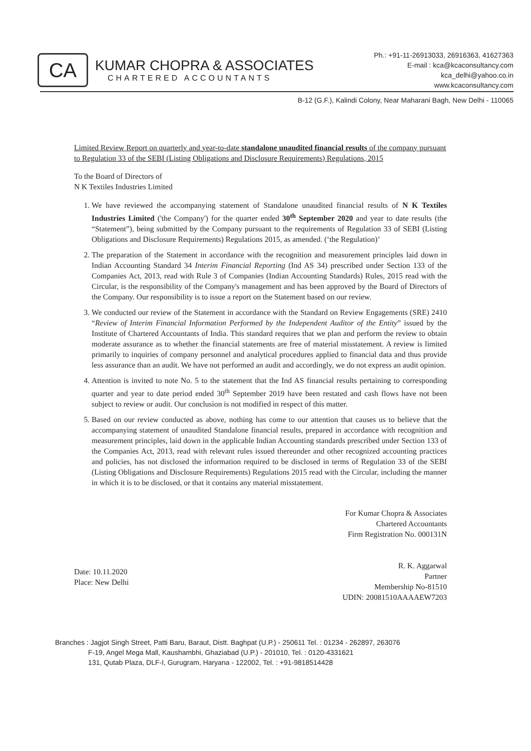CA
KUMAR CHOPRA & ASSOCIATES
CHARTERED ACCOUNTANTS
Ph.: +91-11-26913033, 26916363, 41627363
E-mail : kca@kcaconsultancy.com
kca_delhi@yahoo.co.in
www.kcaconsultancy.com
B-12 (G.F.), Kalindi Colony, Near Maharani Bagh, New Delhi - 110065
Limited Review Report on quarterly and year-to-date standalone unaudited financial results of the company pursuant to Regulation 33 of the SEBI (Listing Obligations and Disclosure Requirements) Regulations, 2015
To the Board of Directors of
N K Textiles Industries Limited
1. We have reviewed the accompanying statement of Standalone unaudited financial results of N K Textiles Industries Limited ('the Company') for the quarter ended 30<sup>th</sup> September 2020 and year to date results (the “Statement”), being submitted by the Company pursuant to the requirements of Regulation 33 of SEBI (Listing Obligations and Disclosure Requirements) Regulations 2015, as amended. (‘the Regulation)’
2. The preparation of the Statement in accordance with the recognition and measurement principles laid down in Indian Accounting Standard 34 Interim Financial Reporting (Ind AS 34) prescribed under Section 133 of the Companies Act, 2013, read with Rule 3 of Companies (Indian Accounting Standards) Rules, 2015 read with the Circular, is the responsibility of the Company's management and has been approved by the Board of Directors of the Company. Our responsibility is to issue a report on the Statement based on our review.
3. We conducted our review of the Statement in accordance with the Standard on Review Engagements (SRE) 2410 “Review of Interim Financial Information Performed by the Independent Auditor of the Entity” issued by the Institute of Chartered Accountants of India. This standard requires that we plan and perform the review to obtain moderate assurance as to whether the financial statements are free of material misstatement. A review is limited primarily to inquiries of company personnel and analytical procedures applied to financial data and thus provide less assurance than an audit. We have not performed an audit and accordingly, we do not express an audit opinion.
4. Attention is invited to note No. 5 to the statement that the Ind AS financial results pertaining to corresponding quarter and year to date period ended 30<sup>th</sup> September 2019 have been restated and cash flows have not been subject to review or audit. Our conclusion is not modified in respect of this matter.
5. Based on our review conducted as above, nothing has come to our attention that causes us to believe that the accompanying statement of unaudited Standalone financial results, prepared in accordance with recognition and measurement principles, laid down in the applicable Indian Accounting standards prescribed under Section 133 of the Companies Act, 2013, read with relevant rules issued thereunder and other recognized accounting practices and policies, has not disclosed the information required to be disclosed in terms of Regulation 33 of the SEBI (Listing Obligations and Disclosure Requirements) Regulations 2015 read with the Circular, including the manner in which it is to be disclosed, or that it contains any material misstatement.
Date: 10.11.2020
Place: New Delhi
For Kumar Chopra & Associates
Chartered Accountants
Firm Registration No. 000131N
R. K. Aggarwal
Partner
Membership No-81510
UDIN: 20081510AAAAEW7203
Branches : Jagjot Singh Street, Patti Baru, Baraut, Distt. Baghpat (U.P.) - 250611 Tel. : 01234 - 262897, 263076
F-19, Angel Mega Mall, Kaushambhi, Ghaziabad (U.P.) - 201010, Tel. : 0120-4331621
131, Qutab Plaza, DLF-I, Gurugram, Haryana - 122002, Tel. : +91-9818514428